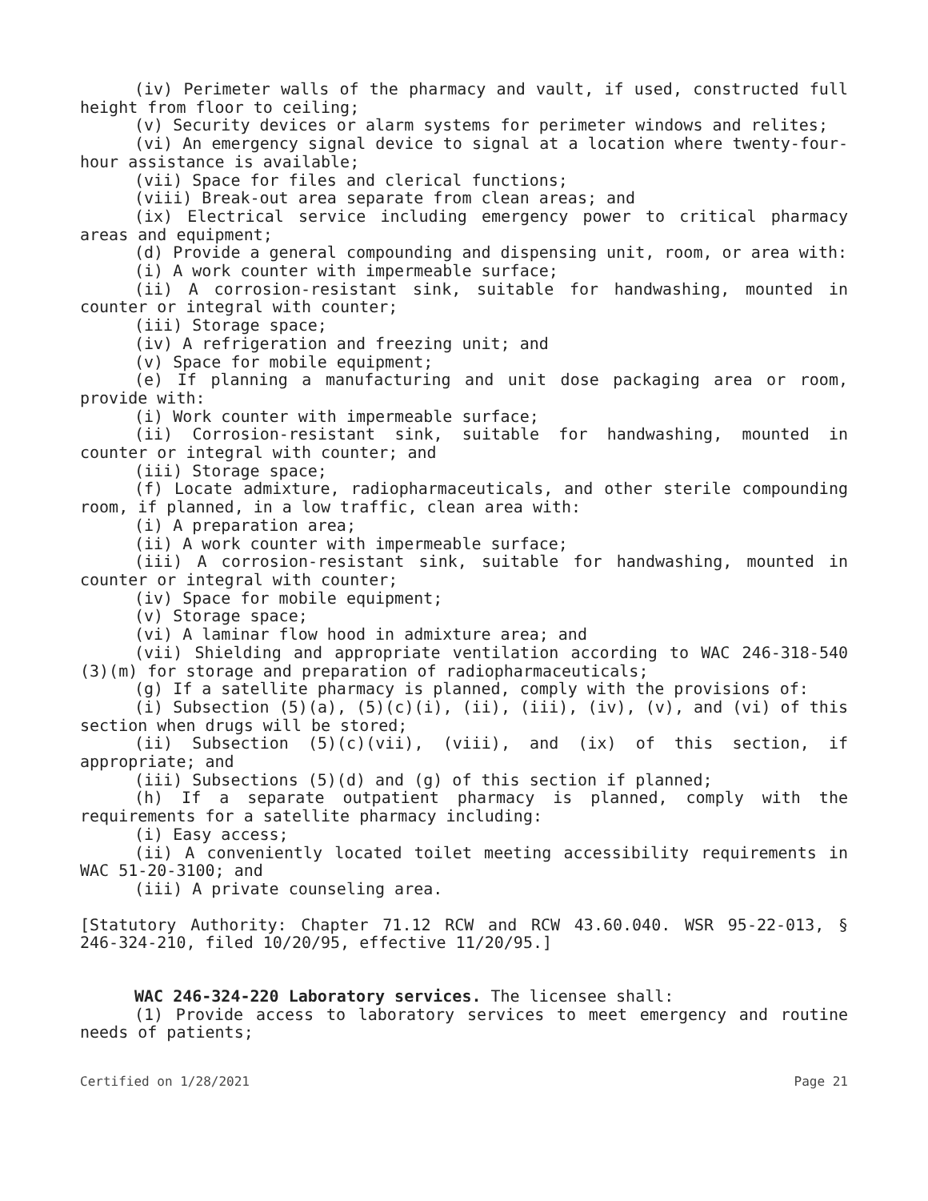(iv) Perimeter walls of the pharmacy and vault, if used, constructed full height from floor to ceiling;
(v) Security devices or alarm systems for perimeter windows and relites;
(vi) An emergency signal device to signal at a location where twenty-four-hour assistance is available;
(vii) Space for files and clerical functions;
(viii) Break-out area separate from clean areas; and
(ix) Electrical service including emergency power to critical pharmacy areas and equipment;
(d) Provide a general compounding and dispensing unit, room, or area with:
(i) A work counter with impermeable surface;
(ii) A corrosion-resistant sink, suitable for handwashing, mounted in counter or integral with counter;
(iii) Storage space;
(iv) A refrigeration and freezing unit; and
(v) Space for mobile equipment;
(e) If planning a manufacturing and unit dose packaging area or room, provide with:
(i) Work counter with impermeable surface;
(ii) Corrosion-resistant sink, suitable for handwashing, mounted in counter or integral with counter; and
(iii) Storage space;
(f) Locate admixture, radiopharmaceuticals, and other sterile compounding room, if planned, in a low traffic, clean area with:
(i) A preparation area;
(ii) A work counter with impermeable surface;
(iii) A corrosion-resistant sink, suitable for handwashing, mounted in counter or integral with counter;
(iv) Space for mobile equipment;
(v) Storage space;
(vi) A laminar flow hood in admixture area; and
(vii) Shielding and appropriate ventilation according to WAC 246-318-540 (3)(m) for storage and preparation of radiopharmaceuticals;
(g) If a satellite pharmacy is planned, comply with the provisions of:
(i) Subsection (5)(a), (5)(c)(i), (ii), (iii), (iv), (v), and (vi) of this section when drugs will be stored;
(ii) Subsection (5)(c)(vii), (viii), and (ix) of this section, if appropriate; and
(iii) Subsections (5)(d) and (g) of this section if planned;
(h) If a separate outpatient pharmacy is planned, comply with the requirements for a satellite pharmacy including:
(i) Easy access;
(ii) A conveniently located toilet meeting accessibility requirements in WAC 51-20-3100; and
(iii) A private counseling area.
[Statutory Authority: Chapter 71.12 RCW and RCW 43.60.040. WSR 95-22-013, § 246-324-210, filed 10/20/95, effective 11/20/95.]
WAC 246-324-220 Laboratory services. The licensee shall:
(1) Provide access to laboratory services to meet emergency and routine needs of patients;
Certified on 1/28/2021 Page 21